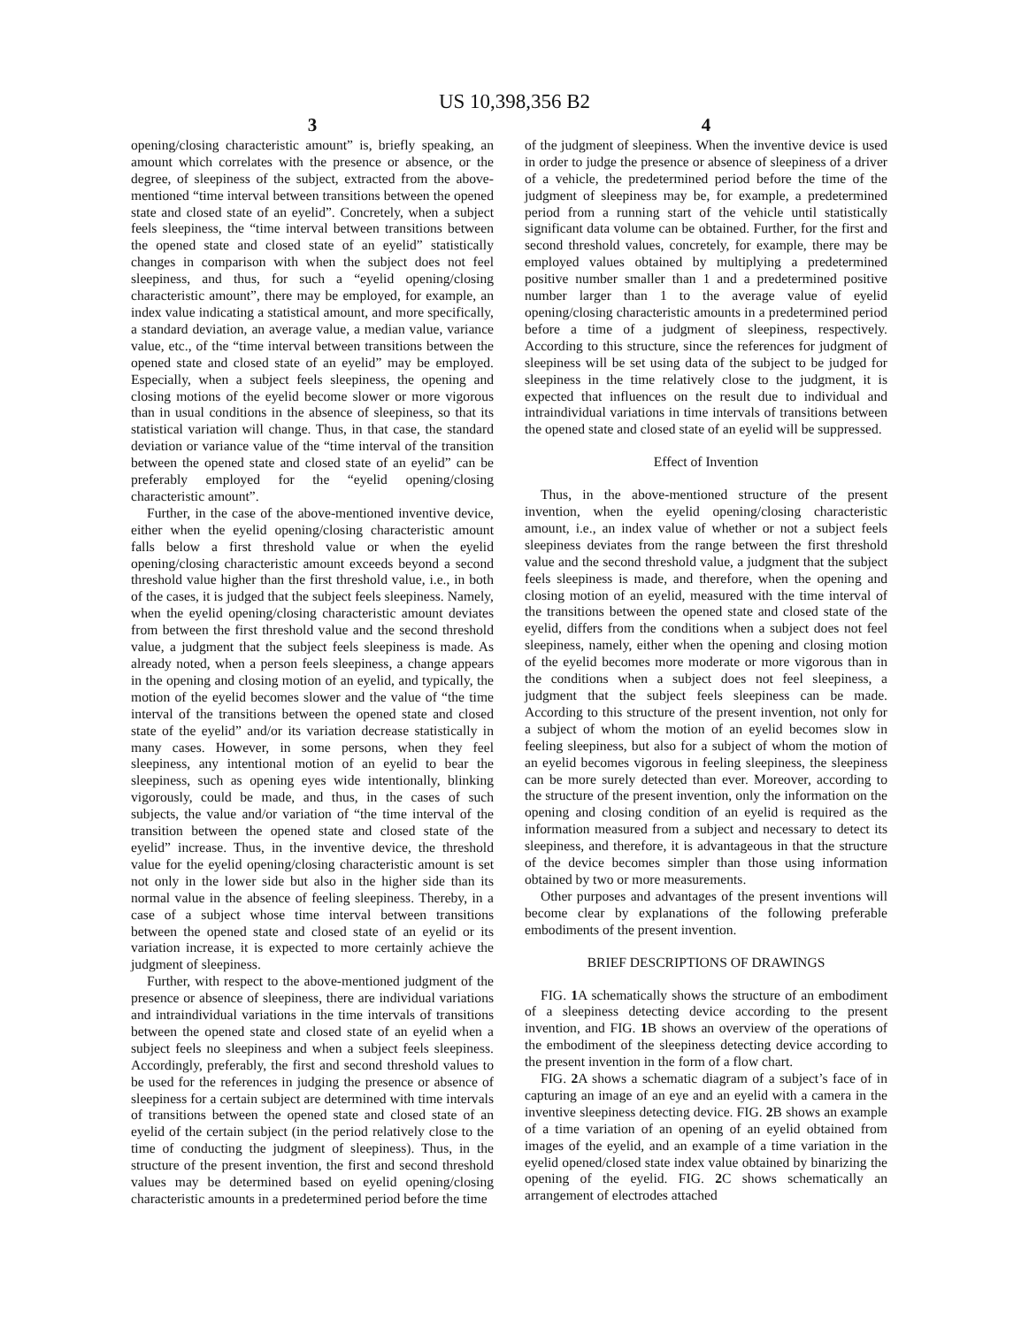US 10,398,356 B2
3
opening/closing characteristic amount” is, briefly speaking, an amount which correlates with the presence or absence, or the degree, of sleepiness of the subject, extracted from the above-mentioned “time interval between transitions between the opened state and closed state of an eyelid”. Concretely, when a subject feels sleepiness, the “time interval between transitions between the opened state and closed state of an eyelid” statistically changes in comparison with when the subject does not feel sleepiness, and thus, for such a “eyelid opening/closing characteristic amount”, there may be employed, for example, an index value indicating a statistical amount, and more specifically, a standard deviation, an average value, a median value, variance value, etc., of the “time interval between transitions between the opened state and closed state of an eyelid” may be employed. Especially, when a subject feels sleepiness, the opening and closing motions of the eyelid become slower or more vigorous than in usual conditions in the absence of sleepiness, so that its statistical variation will change. Thus, in that case, the standard deviation or variance value of the “time interval of the transition between the opened state and closed state of an eyelid” can be preferably employed for the “eyelid opening/closing characteristic amount”.
Further, in the case of the above-mentioned inventive device, either when the eyelid opening/closing characteristic amount falls below a first threshold value or when the eyelid opening/closing characteristic amount exceeds beyond a second threshold value higher than the first threshold value, i.e., in both of the cases, it is judged that the subject feels sleepiness. Namely, when the eyelid opening/closing characteristic amount deviates from between the first threshold value and the second threshold value, a judgment that the subject feels sleepiness is made. As already noted, when a person feels sleepiness, a change appears in the opening and closing motion of an eyelid, and typically, the motion of the eyelid becomes slower and the value of “the time interval of the transitions between the opened state and closed state of the eyelid” and/or its variation decrease statistically in many cases. However, in some persons, when they feel sleepiness, any intentional motion of an eyelid to bear the sleepiness, such as opening eyes wide intentionally, blinking vigorously, could be made, and thus, in the cases of such subjects, the value and/or variation of “the time interval of the transition between the opened state and closed state of the eyelid” increase. Thus, in the inventive device, the threshold value for the eyelid opening/closing characteristic amount is set not only in the lower side but also in the higher side than its normal value in the absence of feeling sleepiness. Thereby, in a case of a subject whose time interval between transitions between the opened state and closed state of an eyelid or its variation increase, it is expected to more certainly achieve the judgment of sleepiness.
Further, with respect to the above-mentioned judgment of the presence or absence of sleepiness, there are individual variations and intraindividual variations in the time intervals of transitions between the opened state and closed state of an eyelid when a subject feels no sleepiness and when a subject feels sleepiness. Accordingly, preferably, the first and second threshold values to be used for the references in judging the presence or absence of sleepiness for a certain subject are determined with time intervals of transitions between the opened state and closed state of an eyelid of the certain subject (in the period relatively close to the time of conducting the judgment of sleepiness). Thus, in the structure of the present invention, the first and second threshold values may be determined based on eyelid opening/closing characteristic amounts in a predetermined period before the time
4
of the judgment of sleepiness. When the inventive device is used in order to judge the presence or absence of sleepiness of a driver of a vehicle, the predetermined period before the time of the judgment of sleepiness may be, for example, a predetermined period from a running start of the vehicle until statistically significant data volume can be obtained. Further, for the first and second threshold values, concretely, for example, there may be employed values obtained by multiplying a predetermined positive number smaller than 1 and a predetermined positive number larger than 1 to the average value of eyelid opening/closing characteristic amounts in a predetermined period before a time of a judgment of sleepiness, respectively. According to this structure, since the references for judgment of sleepiness will be set using data of the subject to be judged for sleepiness in the time relatively close to the judgment, it is expected that influences on the result due to individual and intraindividual variations in time intervals of transitions between the opened state and closed state of an eyelid will be suppressed.
Effect of Invention
Thus, in the above-mentioned structure of the present invention, when the eyelid opening/closing characteristic amount, i.e., an index value of whether or not a subject feels sleepiness deviates from the range between the first threshold value and the second threshold value, a judgment that the subject feels sleepiness is made, and therefore, when the opening and closing motion of an eyelid, measured with the time interval of the transitions between the opened state and closed state of the eyelid, differs from the conditions when a subject does not feel sleepiness, namely, either when the opening and closing motion of the eyelid becomes more moderate or more vigorous than in the conditions when a subject does not feel sleepiness, a judgment that the subject feels sleepiness can be made. According to this structure of the present invention, not only for a subject of whom the motion of an eyelid becomes slow in feeling sleepiness, but also for a subject of whom the motion of an eyelid becomes vigorous in feeling sleepiness, the sleepiness can be more surely detected than ever. Moreover, according to the structure of the present invention, only the information on the opening and closing condition of an eyelid is required as the information measured from a subject and necessary to detect its sleepiness, and therefore, it is advantageous in that the structure of the device becomes simpler than those using information obtained by two or more measurements.
Other purposes and advantages of the present inventions will become clear by explanations of the following preferable embodiments of the present invention.
BRIEF DESCRIPTIONS OF DRAWINGS
FIG. 1 A schematically shows the structure of an embodiment of a sleepiness detecting device according to the present invention, and FIG. 1 B shows an overview of the operations of the embodiment of the sleepiness detecting device according to the present invention in the form of a flow chart.
FIG. 2 A shows a schematic diagram of a subject’s face of in capturing an image of an eye and an eyelid with a camera in the inventive sleepiness detecting device. FIG. 2 B shows an example of a time variation of an opening of an eyelid obtained from images of the eyelid, and an example of a time variation in the eyelid opened/closed state index value obtained by binarizing the opening of the eyelid. FIG. 2 C shows schematically an arrangement of electrodes attached